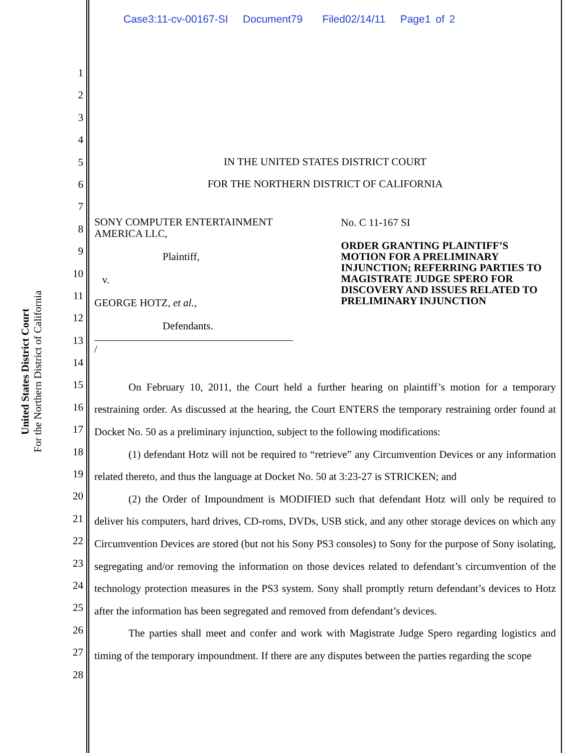Case3:11-cv-00167-SI Document79 Filed02/14/11 Page1 of 2
United States District Court
For the Northern District of California
1
2
3
4
5
6
7
8
9
10
11
12
13
14
15
16
17
18
19
20
21
22
23
24
25
26
27
28
IN THE UNITED STATES DISTRICT COURT
FOR THE NORTHERN DISTRICT OF CALIFORNIA
SONY COMPUTER ENTERTAINMENT AMERICA LLC,
Plaintiff,
v.
GEORGE HOTZ, et al.,
Defendants.
/
No. C 11-167 SI
ORDER GRANTING PLAINTIFF’S MOTION FOR A PRELIMINARY INJUNCTION; REFERRING PARTIES TO MAGISTRATE JUDGE SPERO FOR DISCOVERY AND ISSUES RELATED TO PRELIMINARY INJUNCTION
On February 10, 2011, the Court held a further hearing on plaintiff’s motion for a temporary restraining order. As discussed at the hearing, the Court ENTERS the temporary restraining order found at Docket No. 50 as a preliminary injunction, subject to the following modifications:
(1) defendant Hotz will not be required to “retrieve” any Circumvention Devices or any information related thereto, and thus the language at Docket No. 50 at 3:23-27 is STRICKEN; and
(2) the Order of Impoundment is MODIFIED such that defendant Hotz will only be required to deliver his computers, hard drives, CD-roms, DVDs, USB stick, and any other storage devices on which any Circumvention Devices are stored (but not his Sony PS3 consoles) to Sony for the purpose of Sony isolating, segregating and/or removing the information on those devices related to defendant’s circumvention of the technology protection measures in the PS3 system. Sony shall promptly return defendant’s devices to Hotz after the information has been segregated and removed from defendant’s devices.
The parties shall meet and confer and work with Magistrate Judge Spero regarding logistics and timing of the temporary impoundment. If there are any disputes between the parties regarding the scope